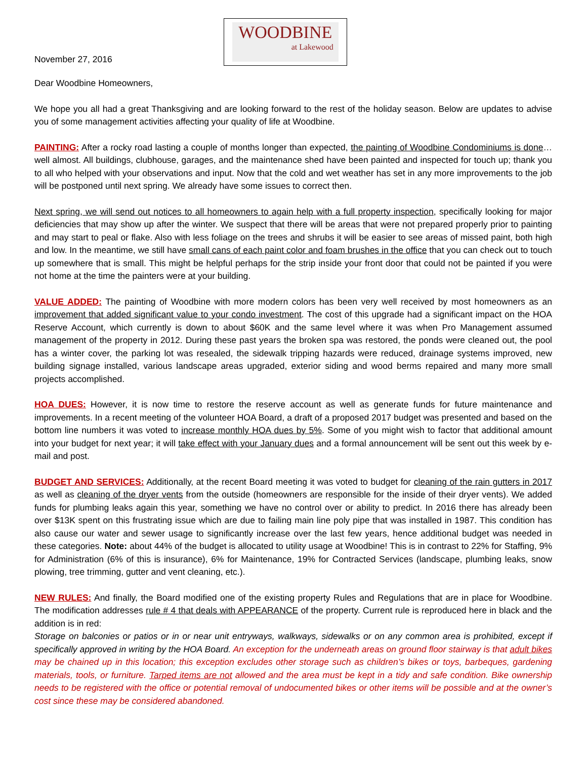November 27, 2016
WOODBINE
at Lakewood
Dear Woodbine Homeowners,
We hope you all had a great Thanksgiving and are looking forward to the rest of the holiday season. Below are updates to advise you of some management activities affecting your quality of life at Woodbine.
PAINTING: After a rocky road lasting a couple of months longer than expected, the painting of Woodbine Condominiums is done… well almost. All buildings, clubhouse, garages, and the maintenance shed have been painted and inspected for touch up; thank you to all who helped with your observations and input. Now that the cold and wet weather has set in any more improvements to the job will be postponed until next spring. We already have some issues to correct then.
Next spring, we will send out notices to all homeowners to again help with a full property inspection, specifically looking for major deficiencies that may show up after the winter. We suspect that there will be areas that were not prepared properly prior to painting and may start to peal or flake. Also with less foliage on the trees and shrubs it will be easier to see areas of missed paint, both high and low. In the meantime, we still have small cans of each paint color and foam brushes in the office that you can check out to touch up somewhere that is small. This might be helpful perhaps for the strip inside your front door that could not be painted if you were not home at the time the painters were at your building.
VALUE ADDED: The painting of Woodbine with more modern colors has been very well received by most homeowners as an improvement that added significant value to your condo investment. The cost of this upgrade had a significant impact on the HOA Reserve Account, which currently is down to about $60K and the same level where it was when Pro Management assumed management of the property in 2012. During these past years the broken spa was restored, the ponds were cleaned out, the pool has a winter cover, the parking lot was resealed, the sidewalk tripping hazards were reduced, drainage systems improved, new building signage installed, various landscape areas upgraded, exterior siding and wood berms repaired and many more small projects accomplished.
HOA DUES: However, it is now time to restore the reserve account as well as generate funds for future maintenance and improvements. In a recent meeting of the volunteer HOA Board, a draft of a proposed 2017 budget was presented and based on the bottom line numbers it was voted to increase monthly HOA dues by 5%. Some of you might wish to factor that additional amount into your budget for next year; it will take effect with your January dues and a formal announcement will be sent out this week by e-mail and post.
BUDGET AND SERVICES: Additionally, at the recent Board meeting it was voted to budget for cleaning of the rain gutters in 2017 as well as cleaning of the dryer vents from the outside (homeowners are responsible for the inside of their dryer vents). We added funds for plumbing leaks again this year, something we have no control over or ability to predict. In 2016 there has already been over $13K spent on this frustrating issue which are due to failing main line poly pipe that was installed in 1987. This condition has also cause our water and sewer usage to significantly increase over the last few years, hence additional budget was needed in these categories. Note: about 44% of the budget is allocated to utility usage at Woodbine! This is in contrast to 22% for Staffing, 9% for Administration (6% of this is insurance), 6% for Maintenance, 19% for Contracted Services (landscape, plumbing leaks, snow plowing, tree trimming, gutter and vent cleaning, etc.).
NEW RULES: And finally, the Board modified one of the existing property Rules and Regulations that are in place for Woodbine. The modification addresses rule # 4 that deals with APPEARANCE of the property. Current rule is reproduced here in black and the addition is in red:
Storage on balconies or patios or in or near unit entryways, walkways, sidewalks or on any common area is prohibited, except if specifically approved in writing by the HOA Board. An exception for the underneath areas on ground floor stairway is that adult bikes may be chained up in this location; this exception excludes other storage such as children’s bikes or toys, barbeques, gardening materials, tools, or furniture. Tarped items are not allowed and the area must be kept in a tidy and safe condition. Bike ownership needs to be registered with the office or potential removal of undocumented bikes or other items will be possible and at the owner’s cost since these may be considered abandoned.